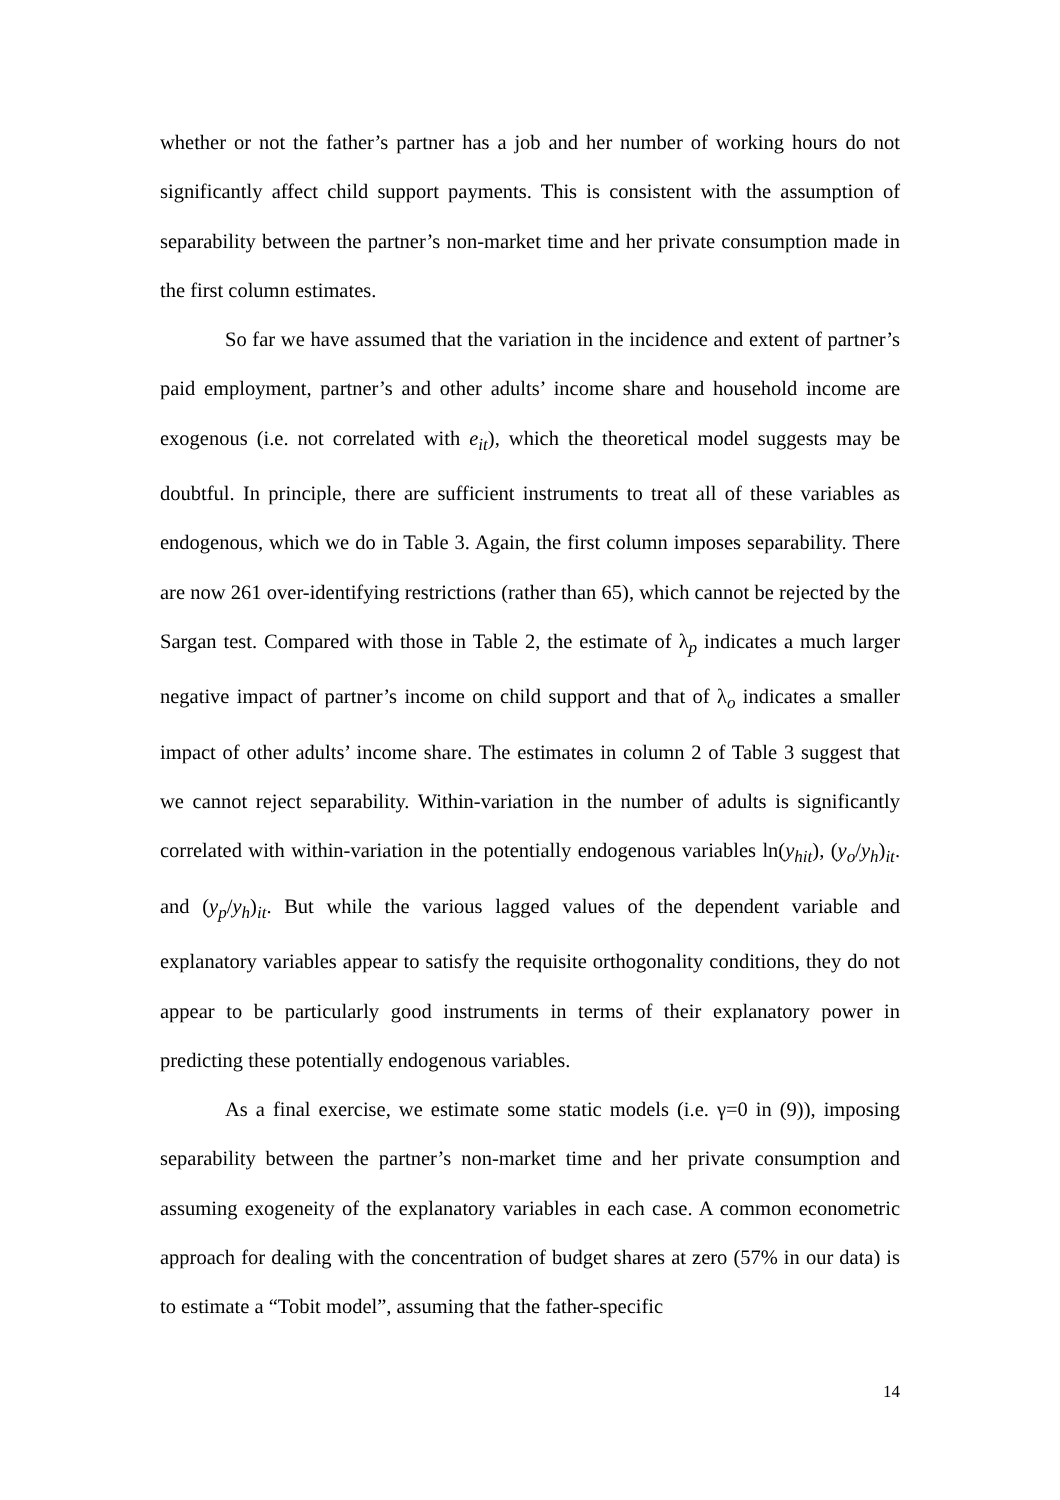whether or not the father’s partner has a job and her number of working hours do not significantly affect child support payments. This is consistent with the assumption of separability between the partner’s non-market time and her private consumption made in the first column estimates.
So far we have assumed that the variation in the incidence and extent of partner’s paid employment, partner’s and other adults’ income share and household income are exogenous (i.e. not correlated with e<sub>it</sub>), which the theoretical model suggests may be doubtful. In principle, there are sufficient instruments to treat all of these variables as endogenous, which we do in Table 3. Again, the first column imposes separability. There are now 261 over-identifying restrictions (rather than 65), which cannot be rejected by the Sargan test. Compared with those in Table 2, the estimate of λ<sub>p</sub> indicates a much larger negative impact of partner’s income on child support and that of λ<sub>o</sub> indicates a smaller impact of other adults’ income share. The estimates in column 2 of Table 3 suggest that we cannot reject separability. Within-variation in the number of adults is significantly correlated with within-variation in the potentially endogenous variables ln(y<sub>hit</sub>), (y<sub>o</sub>/y<sub>h</sub>)<sub>it</sub>. and (y<sub>p</sub>/y<sub>h</sub>)<sub>it</sub>. But while the various lagged values of the dependent variable and explanatory variables appear to satisfy the requisite orthogonality conditions, they do not appear to be particularly good instruments in terms of their explanatory power in predicting these potentially endogenous variables.
As a final exercise, we estimate some static models (i.e. γ=0 in (9)), imposing separability between the partner’s non-market time and her private consumption and assuming exogeneity of the explanatory variables in each case. A common econometric approach for dealing with the concentration of budget shares at zero (57% in our data) is to estimate a “Tobit model”, assuming that the father-specific
14